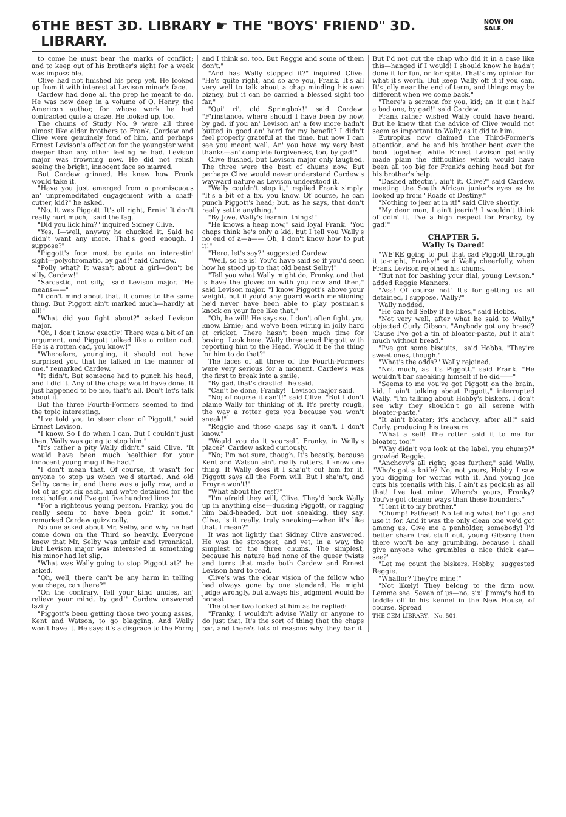6 THE BEST 3D. LIBRARY ☛ THE "BOYS' FRIEND" 3D. LIBRARY. NOW ON SALE.
to come he must bear the marks of conflict; and to keep out of his brother's sight for a week was impossible.
Clive had not finished his prep yet. He looked up from it with interest at Levison minor's face.
Cardew had done all the prep he meant to do. He was now deep in a volume of O. Henry, the American author, for whose work he had contracted quite a craze. He looked up, too.
The chums of Study No. 9 were all three almost like elder brothers to Frank. Cardew and Clive were genuinely fond of him, and perhaps Ernest Levison's affection for the youngster went deeper than any other feeling he had. Levison major was frowning now. He did not relish seeing the bright, innocent face so marred.
But Cardew grinned. He knew how Frank would take it.
"Have you just emerged from a promiscuous an' unpremeditated engagement with a chaff-cutter, kid?" he asked.
"No. It was Piggott. It's all right, Ernie! It don't really hurt much," said the fag.
"Did you lick him?" inquired Sidney Clive.
"Yes. I—well, anyway he chucked it. Said he didn't want any more. That's good enough, I suppose?"
"Piggott's face must be quite an interestin' sight—polychromatic, by gad!" said Cardew.
"Polly what? It wasn't about a girl—don't be silly, Cardew!"
"Sarcastic, not silly," said Levison major. "He means——"
"I don't mind about that. It comes to the same thing. But Piggott ain't marked much—hardly at all!"
"What did you fight about?" asked Levison major.
"Oh, I don't know exactly! There was a bit of an argument, and Piggott talked like a rotten cad. He is a rotten cad, you know!"
"Wherefore, youngling, it should not have surprised you that he talked in the manner of one," remarked Cardew.
"It didn't. But someone had to punch his head, and I did it. Any of the chaps would have done. It just happened to be me, that's all. Don't let's talk about it."
But the three Fourth-Formers seemed to find the topic interesting.
"I've told you to steer clear of Piggott," said Ernest Levison.
"I know. So I do when I can. But I couldn't just then. Wally was going to stop him."
"It's rather a pity Wally didn't," said Clive. "It would have been much healthier for your innocent young mug if he had."
"I don't mean that. Of course, it wasn't for anyone to stop us when we'd started. And old Selby came in, and there was a jolly row, and a lot of us got six each, and we're detained for the next halfer, and I've got five hundred lines."
"For a righteous young person, Franky, you do really seem to have been goin' it some," remarked Cardew quizzically.
No one asked about Mr. Selby, and why he had come down on the Third so heavily. Everyone knew that Mr. Selby was unfair and tyrannical. But Levison major was interested in something his minor had let slip.
"What was Wally going to stop Piggott at?" he asked.
"Oh, well, there can't be any harm in telling you chaps, can there?"
"On the contrary. Tell your kind uncles, an' relieve your mind, by gad!" Cardew answered lazily.
"Piggott's been getting those two young asses, Kent and Watson, to go blagging. And Wally won't have it. He says it's a disgrace to the Form; and I think so, too. But Reggie and some of them don't."
"And has Wally stopped it?" inquired Clive. "He's quite right, and so are you, Frank. It's all very well to talk about a chap minding his own bizney, but it can be carried a blessed sight too far."
"Qui' ri', old Springbok!" said Cardew. "F'rinstance, where should I have been by now, by gad, if you an' Levison an' a few more hadn't butted in good an' hard for my benefit? I didn't feel properly grateful at the time, but now I can see you meant well. An' you have my very best thanks—an' complete forgiveness, too, by gad!"
Clive flushed, but Levison major only laughed. The three were the best of chums now. But perhaps Clive would never understand Cardew's wayward nature as Levison understood it.
"Wally couldn't stop it," replied Frank simply. "It's a bit of a fix, you know. Of course, he can punch Piggott's head; but, as he says, that don't really settle anything."
"By Jove, Wally's learnin' things!"
"He knows a heap now," said loyal Frank. "You chaps think he's only a kid, but I tell you Wally's no end of a—a—— Oh, I don't know how to put it!"
"Hero, let's say?" suggested Cardew.
"Well, so he is! You'd have said so if you'd seen how he stood up to that old beast Selby!"
"Tell you what Wally might do, Franky, and that is have the gloves on with you now and then," said Levison major. "I know Piggott's above your weight, but if you'd any guard worth mentioning he'd never have been able to play postman's knock on your face like that."
"Oh, he will! He says so. I don't often fight, you know, Ernie; and we've been wiring in jolly hard at cricket. There hasn't been much time for boxing. Look here. Wally threatened Piggott with reporting him to the Head. Would it be the thing for him to do that?"
The faces of all three of the Fourth-Formers were very serious for a moment. Cardew's was the first to break into a smile.
"By gad, that's drastic!" he said.
"Can't be done, Franky!" Levison major said.
"No; of course it can't!" said Clive. "But I don't blame Wally for thinking of it. It's pretty rough, the way a rotter gets you because you won't sneak!"
"Reggie and those chaps say it can't. I don't know."
"Would you do it yourself, Franky, in Wally's place?" Cardew asked curiously.
"No; I'm not sure, though. It's beastly, because Kent and Watson ain't really rotters. I know one thing. If Wally does it I sha'n't cut him for it. Piggott says all the Form will. But I sha'n't, and Frayne won't!"
"What about the rest?"
"I'm afraid they will, Clive. They'd back Wally up in anything else—ducking Piggott, or ragging him bald-headed, but not sneaking, they say. Clive, is it really, truly sneaking—when it's like that, I mean?"
It was not lightly that Sidney Clive answered. He was the strongest, and yet, in a way, the simplest of the three chums. The simplest, because his nature had none of the queer twists and turns that made both Cardew and Ernest Levison hard to read.
Clive's was the clear vision of the fellow who had always gone by one standard. He might judge wrongly, but always his judgment would be honest.
The other two looked at him as he replied:
"Franky, I wouldn't advise Wally or anyone to do just that. It's the sort of thing that the chaps bar, and there's lots of reasons why they bar it. But I'd not cut the chap who did it in a case like this—hanged if I would! I should know he hadn't done it for fun, or for spite. That's my opinion for what it's worth. But keep Wally off it if you can. It's jolly near the end of term, and things may be different when we come back."
"There's a sermon for you, kid; an' it ain't half a bad one, by gad!" said Cardew.
Frank rather wished Wally could have heard. But he knew that the advice of Clive would not seem as important to Wally as it did to him.
Eutropius now claimed the Third-Former's attention, and he and his brother bent over the book together, while Ernest Levison patiently made plain the difficulties which would have been all too big for Frank's aching head but for his brother's help.
"Dashed affectin', ain't it, Clive?" said Cardew, meeting the South African junior's eyes as he looked up from "Roads of Destiny."
"Nothing to jeer at in it!" said Clive shortly.
"My dear man, I ain't jeerin'! I wouldn't think of doin' it. I've a high respect for Franky, by gad!"
CHAPTER 5.
Wally Is Dared!
"WE'RE going to put that cad Piggott through it to-night, Franky!" said Wally cheerfully, when Frank Levison rejoined his chums.
"But not for bashing your dial, young Levison," added Reggie Manners.
"Ass! Of course not! It's for getting us all detained, I suppose, Wally?"
Wally nodded.
"He can tell Selby if he likes," said Hobbs.
"Not very well, after what he said to Wally," objected Curly Gibson. "Anybody got any bread? 'Cause I've got a tin of bloater-paste, but it ain't much without bread."
"I've got some biscuits," said Hobbs. "They're sweet ones, though."
"What's the odds?" Wally rejoined.
"Not much, as it's Piggott," said Frank. "He wouldn't bar sneaking himself if he did——"
"Seems to me you've got Piggott on the brain, kid. I ain't talking about Piggott," interrupted Wally. "I'm talking about Hobby's biskers. I don't see why they shouldn't go all serene with bloater-paste."
"It ain't bloater; it's anchovy, after all!" said Curly, producing his treasure.
"What a sell! The rotter sold it to me for bloater, too!"
"Why didn't you look at the label, you chump?" growled Reggie.
"Anchovy's all right; goes further," said Wally. "Who's got a knife? No, not yours, Hobby. I saw you digging for worms with it. And young Joe cuts his toenails with his. I ain't as peckish as all that! I've lost mine. Where's yours, Franky? You've got cleaner ways than these bounders."
"I lent it to my brother."
"Chump! Fathead! No telling what he'll go and use it for. And it was the only clean one we'd got among us. Give me a penholder, somebody! I'd better share that stuff out, young Gibson; then there won't be any grumbling, because I shall give anyone who grumbles a nice thick ear—see?"
"Let me count the biskers, Hobby," suggested Reggie.
"Whaffor? They're mine!"
"Not likely! They belong to the firm now. Lemme see. Seven of us—no, six! Jimmy's had to toddle off to his kennel in the New House, of course. Spread
THE GEM LIBRARY.—No. 501.